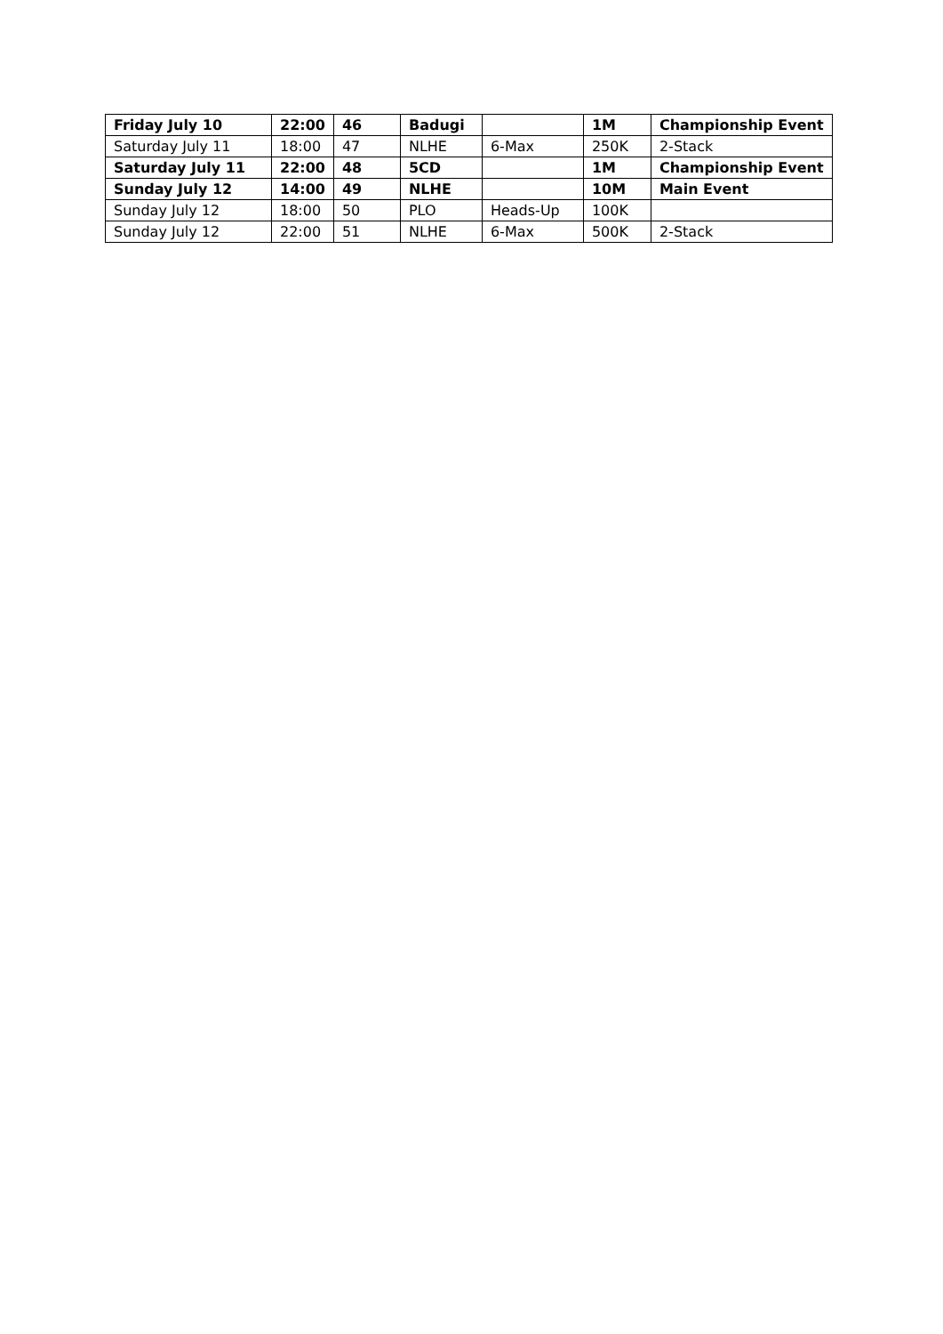| Friday July 10 | 22:00 | 46 | Badugi | | 1M | Championship Event |
| Saturday July 11 | 18:00 | 47 | NLHE | 6-Max | 250K | 2-Stack |
| Saturday July 11 | 22:00 | 48 | 5CD | | 1M | Championship Event |
| Sunday July 12 | 14:00 | 49 | NLHE | | 10M | Main Event |
| Sunday July 12 | 18:00 | 50 | PLO | Heads-Up | 100K | |
| Sunday July 12 | 22:00 | 51 | NLHE | 6-Max | 500K | 2-Stack |